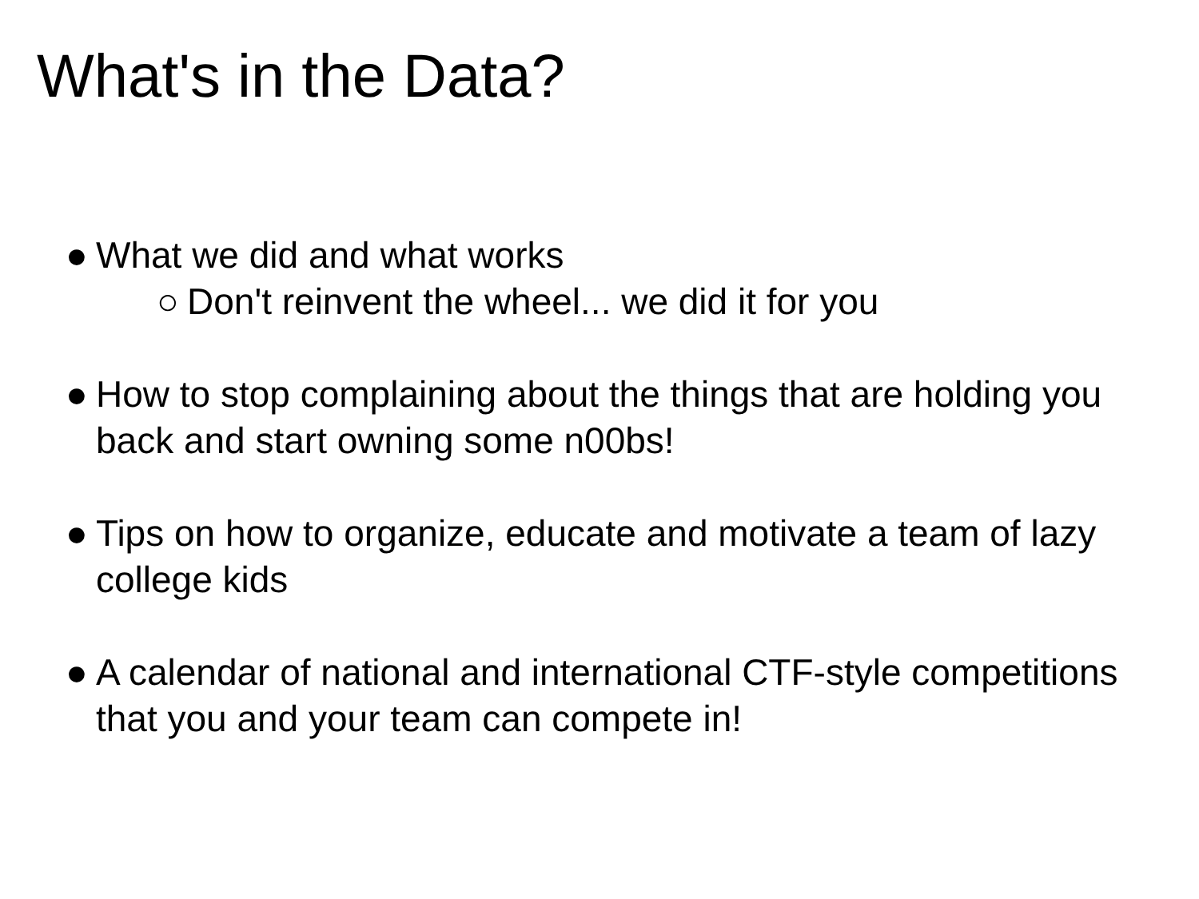What's in the Data?
● What we did and what works
○ Don't reinvent the wheel... we did it for you
● How to stop complaining about the things that are holding you back and start owning some n00bs!
● Tips on how to organize, educate and motivate a team of lazy college kids
● A calendar of national and international CTF-style competitions that you and your team can compete in!